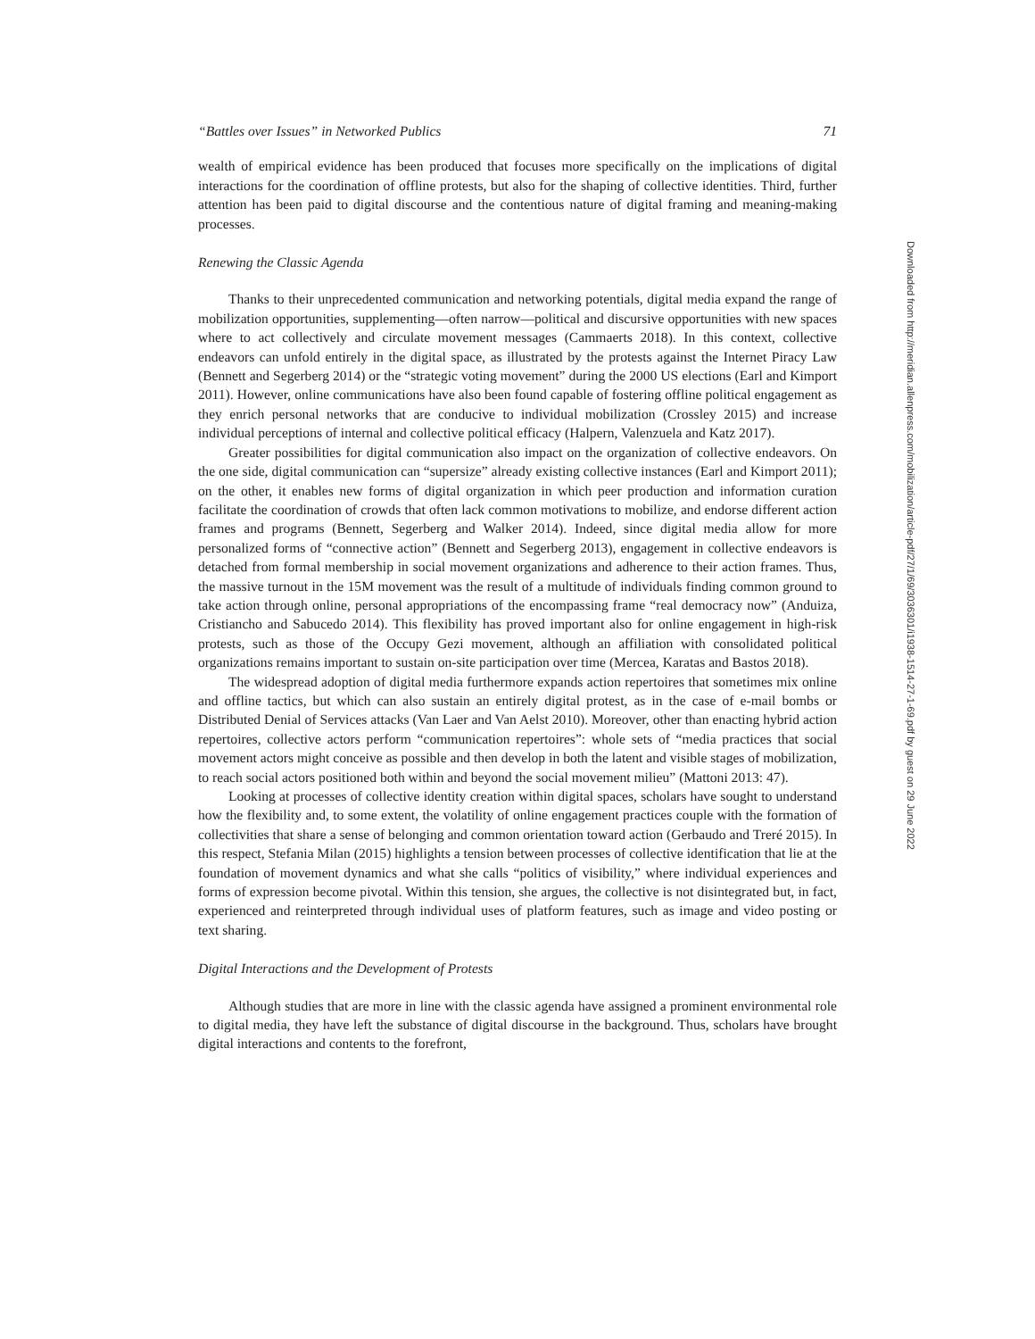“Battles over Issues” in Networked Publics 71
wealth of empirical evidence has been produced that focuses more specifically on the implications of digital interactions for the coordination of offline protests, but also for the shaping of collective identities. Third, further attention has been paid to digital discourse and the contentious nature of digital framing and meaning-making processes.
Renewing the Classic Agenda
Thanks to their unprecedented communication and networking potentials, digital media expand the range of mobilization opportunities, supplementing—often narrow—political and discursive opportunities with new spaces where to act collectively and circulate movement messages (Cammaerts 2018). In this context, collective endeavors can unfold entirely in the digital space, as illustrated by the protests against the Internet Piracy Law (Bennett and Segerberg 2014) or the “strategic voting movement” during the 2000 US elections (Earl and Kimport 2011). However, online communications have also been found capable of fostering offline political engagement as they enrich personal networks that are conducive to individual mobilization (Crossley 2015) and increase individual perceptions of internal and collective political efficacy (Halpern, Valenzuela and Katz 2017).
Greater possibilities for digital communication also impact on the organization of collective endeavors. On the one side, digital communication can “supersize” already existing collective instances (Earl and Kimport 2011); on the other, it enables new forms of digital organization in which peer production and information curation facilitate the coordination of crowds that often lack common motivations to mobilize, and endorse different action frames and programs (Bennett, Segerberg and Walker 2014). Indeed, since digital media allow for more personalized forms of “connective action” (Bennett and Segerberg 2013), engagement in collective endeavors is detached from formal membership in social movement organizations and adherence to their action frames. Thus, the massive turnout in the 15M movement was the result of a multitude of individuals finding common ground to take action through online, personal appropriations of the encompassing frame “real democracy now” (Anduiza, Cristiancho and Sabucedo 2014). This flexibility has proved important also for online engagement in high-risk protests, such as those of the Occupy Gezi movement, although an affiliation with consolidated political organizations remains important to sustain on-site participation over time (Mercea, Karatas and Bastos 2018).
The widespread adoption of digital media furthermore expands action repertoires that sometimes mix online and offline tactics, but which can also sustain an entirely digital protest, as in the case of e-mail bombs or Distributed Denial of Services attacks (Van Laer and Van Aelst 2010). Moreover, other than enacting hybrid action repertoires, collective actors perform “communication repertoires”: whole sets of “media practices that social movement actors might conceive as possible and then develop in both the latent and visible stages of mobilization, to reach social actors positioned both within and beyond the social movement milieu” (Mattoni 2013: 47).
Looking at processes of collective identity creation within digital spaces, scholars have sought to understand how the flexibility and, to some extent, the volatility of online engagement practices couple with the formation of collectivities that share a sense of belonging and common orientation toward action (Gerbaudo and Treré 2015). In this respect, Stefania Milan (2015) highlights a tension between processes of collective identification that lie at the foundation of movement dynamics and what she calls “politics of visibility,” where individual experiences and forms of expression become pivotal. Within this tension, she argues, the collective is not disintegrated but, in fact, experienced and reinterpreted through individual uses of platform features, such as image and video posting or text sharing.
Digital Interactions and the Development of Protests
Although studies that are more in line with the classic agenda have assigned a prominent environmental role to digital media, they have left the substance of digital discourse in the background. Thus, scholars have brought digital interactions and contents to the forefront,
Downloaded from http://meridian.allenpress.com/mobilization/article-pdf/27/1/69/3036301/i1938-1514-27-1-69.pdf by guest on 29 June 2022